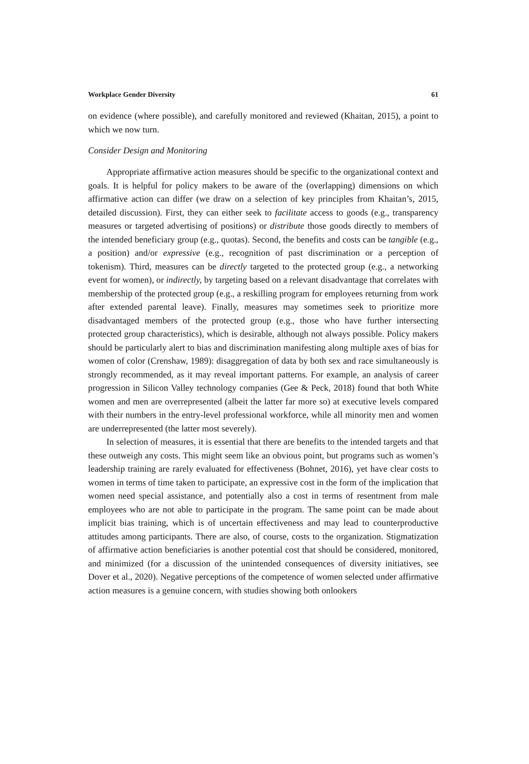Workplace Gender Diversity 61
on evidence (where possible), and carefully monitored and reviewed (Khaitan, 2015), a point to which we now turn.
Consider Design and Monitoring
Appropriate affirmative action measures should be specific to the organizational context and goals. It is helpful for policy makers to be aware of the (overlapping) dimensions on which affirmative action can differ (we draw on a selection of key principles from Khaitan’s, 2015, detailed discussion). First, they can either seek to facilitate access to goods (e.g., transparency measures or targeted advertising of positions) or distribute those goods directly to members of the intended beneficiary group (e.g., quotas). Second, the benefits and costs can be tangible (e.g., a position) and/or expressive (e.g., recognition of past discrimination or a perception of tokenism). Third, measures can be directly targeted to the protected group (e.g., a networking event for women), or indirectly, by targeting based on a relevant disadvantage that correlates with membership of the protected group (e.g., a reskilling program for employees returning from work after extended parental leave). Finally, measures may sometimes seek to prioritize more disadvantaged members of the protected group (e.g., those who have further intersecting protected group characteristics), which is desirable, although not always possible. Policy makers should be particularly alert to bias and discrimination manifesting along multiple axes of bias for women of color (Crenshaw, 1989): disaggregation of data by both sex and race simultaneously is strongly recommended, as it may reveal important patterns. For example, an analysis of career progression in Silicon Valley technology companies (Gee & Peck, 2018) found that both White women and men are overrepresented (albeit the latter far more so) at executive levels compared with their numbers in the entry-level professional workforce, while all minority men and women are underrepresented (the latter most severely).
In selection of measures, it is essential that there are benefits to the intended targets and that these outweigh any costs. This might seem like an obvious point, but programs such as women’s leadership training are rarely evaluated for effectiveness (Bohnet, 2016), yet have clear costs to women in terms of time taken to participate, an expressive cost in the form of the implication that women need special assistance, and potentially also a cost in terms of resentment from male employees who are not able to participate in the program. The same point can be made about implicit bias training, which is of uncertain effectiveness and may lead to counterproductive attitudes among participants. There are also, of course, costs to the organization. Stigmatization of affirmative action beneficiaries is another potential cost that should be considered, monitored, and minimized (for a discussion of the unintended consequences of diversity initiatives, see Dover et al., 2020). Negative perceptions of the competence of women selected under affirmative action measures is a genuine concern, with studies showing both onlookers